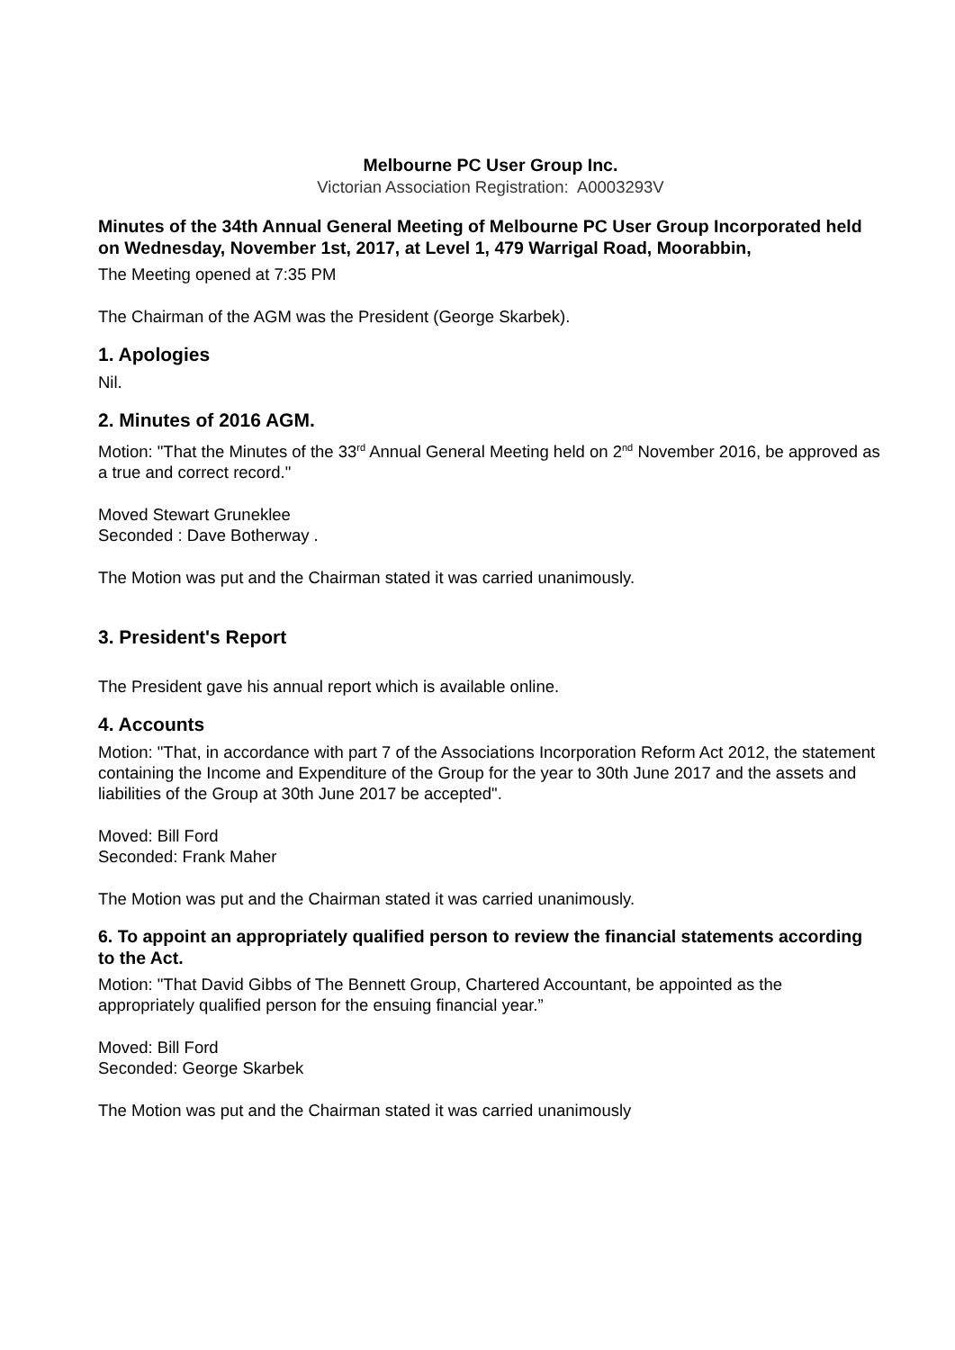Melbourne PC User Group Inc.
Victorian Association Registration: A0003293V
Minutes of the 34th Annual General Meeting of Melbourne PC User Group Incorporated held on Wednesday, November 1st, 2017, at Level 1, 479 Warrigal Road, Moorabbin,
The Meeting opened at 7:35 PM
The Chairman of the AGM was the President (George Skarbek).
1. Apologies
Nil.
2. Minutes of 2016 AGM.
Motion: "That the Minutes of the 33<sup>rd</sup> Annual General Meeting held on 2<sup>nd</sup> November 2016, be approved as a true and correct record."
Moved Stewart Gruneklee
Seconded : Dave Botherway .
The Motion was put and the Chairman stated it was carried unanimously.
3. President's Report
The President gave his annual report which is available online.
4. Accounts
Motion: "That, in accordance with part 7 of the Associations Incorporation Reform Act 2012, the statement containing the Income and Expenditure of the Group for the year to 30th June 2017 and the assets and liabilities of the Group at 30th June 2017 be accepted".
Moved: Bill Ford
Seconded: Frank Maher
The Motion was put and the Chairman stated it was carried unanimously.
6. To appoint an appropriately qualified person to review the financial statements according to the Act.
Motion: "That David Gibbs of The Bennett Group, Chartered Accountant, be appointed as the appropriately qualified person for the ensuing financial year.”
Moved: Bill Ford
Seconded: George Skarbek
The Motion was put and the Chairman stated it was carried unanimously